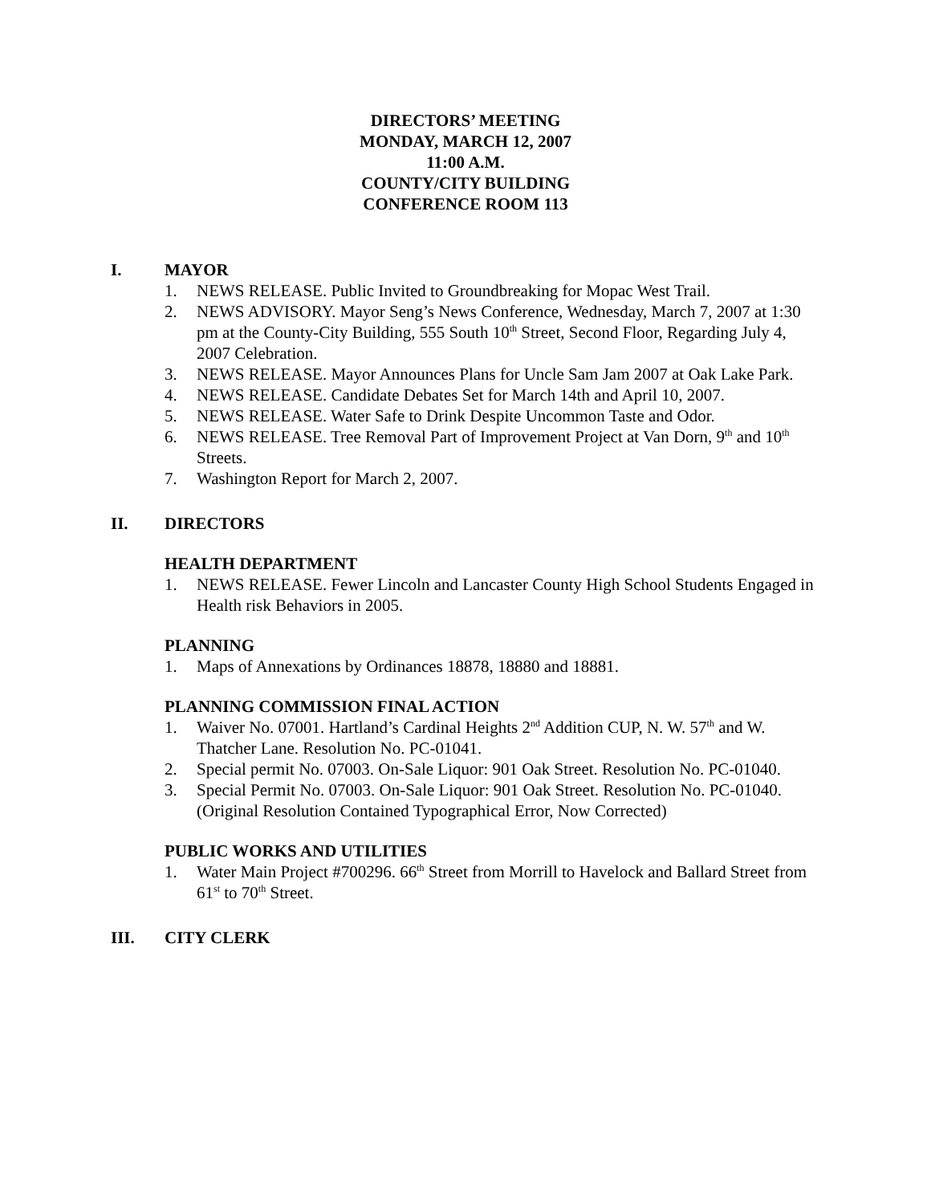DIRECTORS’ MEETING
MONDAY, MARCH 12, 2007
11:00 A.M.
COUNTY/CITY BUILDING
CONFERENCE ROOM 113
I. MAYOR
1. NEWS RELEASE. Public Invited to Groundbreaking for Mopac West Trail.
2. NEWS ADVISORY. Mayor Seng’s News Conference, Wednesday, March 7, 2007 at 1:30 pm at the County-City Building, 555 South 10<sup>th</sup> Street, Second Floor, Regarding July 4, 2007 Celebration.
3. NEWS RELEASE. Mayor Announces Plans for Uncle Sam Jam 2007 at Oak Lake Park.
4. NEWS RELEASE. Candidate Debates Set for March 14th and April 10, 2007.
5. NEWS RELEASE. Water Safe to Drink Despite Uncommon Taste and Odor.
6. NEWS RELEASE. Tree Removal Part of Improvement Project at Van Dorn, 9<sup>th</sup> and 10<sup>th</sup> Streets.
7. Washington Report for March 2, 2007.
II. DIRECTORS
HEALTH DEPARTMENT
1. NEWS RELEASE. Fewer Lincoln and Lancaster County High School Students Engaged in Health risk Behaviors in 2005.
PLANNING
1. Maps of Annexations by Ordinances 18878, 18880 and 18881.
PLANNING COMMISSION FINAL ACTION
1. Waiver No. 07001. Hartland’s Cardinal Heights 2<sup>nd</sup> Addition CUP, N. W. 57<sup>th</sup> and W. Thatcher Lane. Resolution No. PC-01041.
2. Special permit No. 07003. On-Sale Liquor: 901 Oak Street. Resolution No. PC-01040.
3. Special Permit No. 07003. On-Sale Liquor: 901 Oak Street. Resolution No. PC-01040. (Original Resolution Contained Typographical Error, Now Corrected)
PUBLIC WORKS AND UTILITIES
1. Water Main Project #700296. 66<sup>th</sup> Street from Morrill to Havelock and Ballard Street from 61<sup>st</sup> to 70<sup>th</sup> Street.
III. CITY CLERK